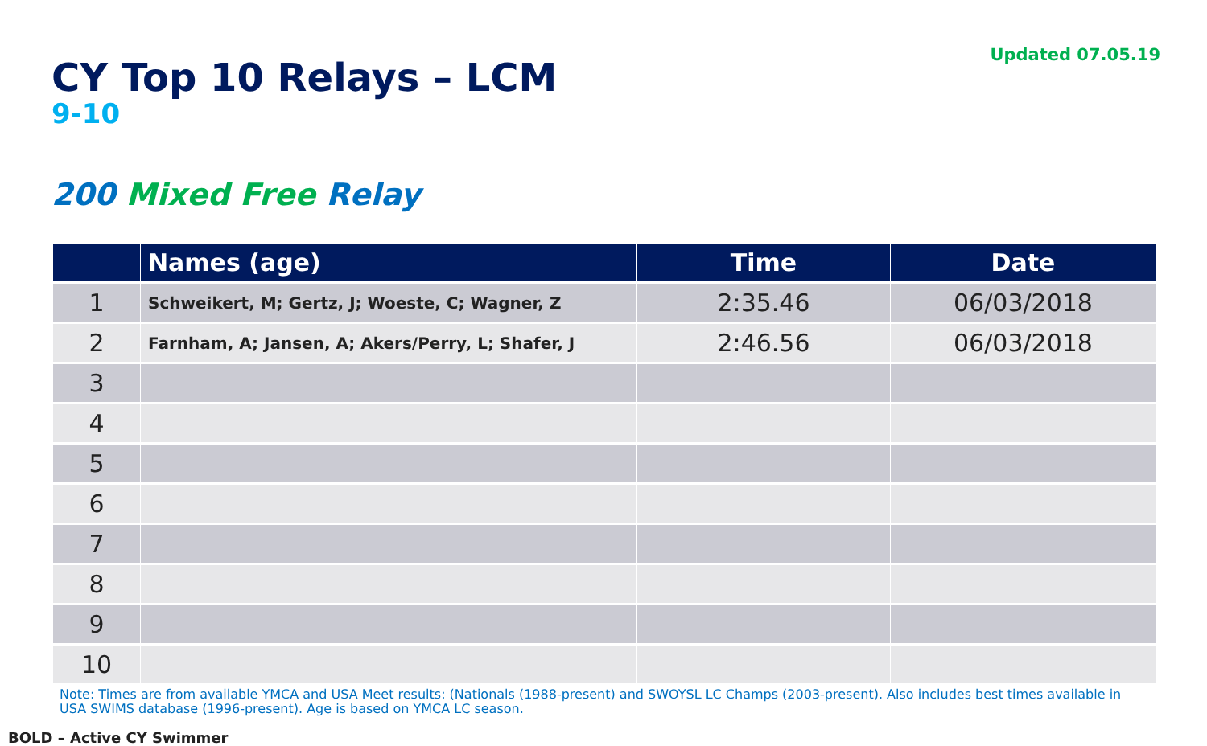Updated 07.05.19
CY Top 10 Relays – LCM
9-10
200 Mixed Free Relay
| | Names (age) | Time | Date |
| --- | --- | --- | --- |
| 1 | Schweikert, M; Gertz, J; Woeste, C; Wagner, Z | 2:35.46 | 06/03/2018 |
| 2 | Farnham, A; Jansen, A; Akers/Perry, L; Shafer, J | 2:46.56 | 06/03/2018 |
| 3 | | | |
| 4 | | | |
| 5 | | | |
| 6 | | | |
| 7 | | | |
| 8 | | | |
| 9 | | | |
| 10 | | | |
Note: Times are from available YMCA and USA Meet results: (Nationals (1988-present) and SWOYSL LC Champs (2003-present). Also includes best times available in USA SWIMS database (1996-present). Age is based on YMCA LC season.
BOLD – Active CY Swimmer